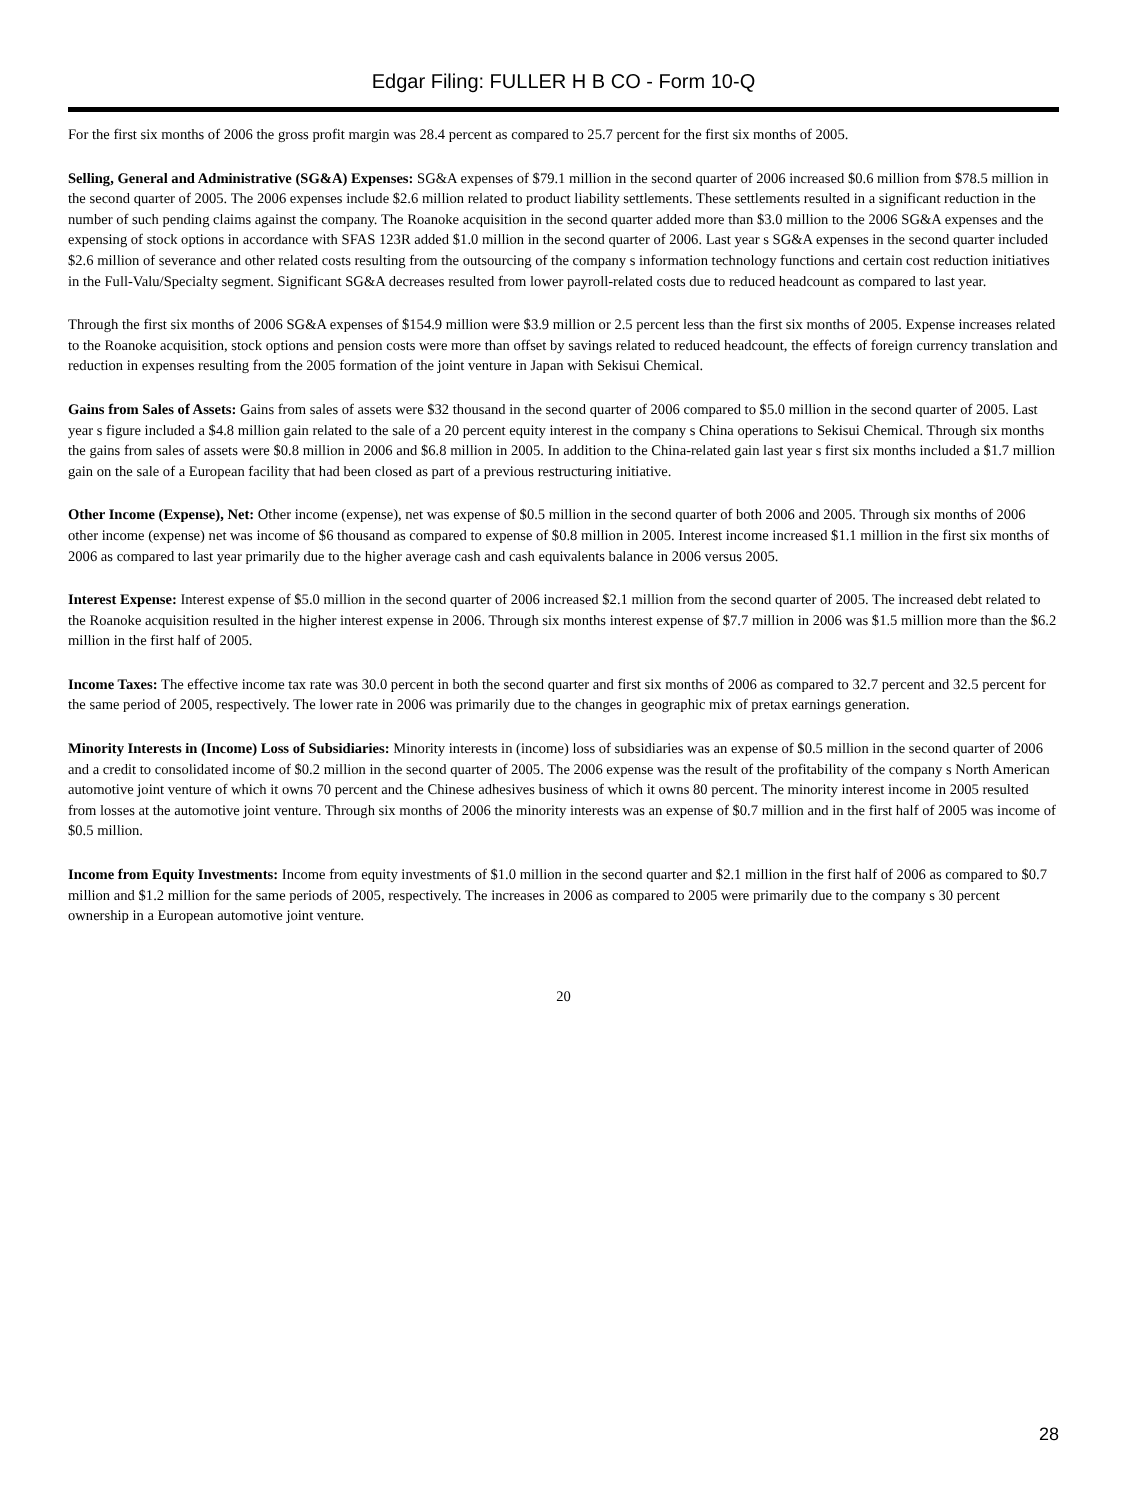Edgar Filing: FULLER H B CO - Form 10-Q
For the first six months of 2006 the gross profit margin was 28.4 percent as compared to 25.7 percent for the first six months of 2005.
Selling, General and Administrative (SG&A) Expenses: SG&A expenses of $79.1 million in the second quarter of 2006 increased $0.6 million from $78.5 million in the second quarter of 2005. The 2006 expenses include $2.6 million related to product liability settlements. These settlements resulted in a significant reduction in the number of such pending claims against the company. The Roanoke acquisition in the second quarter added more than $3.0 million to the 2006 SG&A expenses and the expensing of stock options in accordance with SFAS 123R added $1.0 million in the second quarter of 2006. Last year s SG&A expenses in the second quarter included $2.6 million of severance and other related costs resulting from the outsourcing of the company s information technology functions and certain cost reduction initiatives in the Full-Valu/Specialty segment. Significant SG&A decreases resulted from lower payroll-related costs due to reduced headcount as compared to last year.
Through the first six months of 2006 SG&A expenses of $154.9 million were $3.9 million or 2.5 percent less than the first six months of 2005. Expense increases related to the Roanoke acquisition, stock options and pension costs were more than offset by savings related to reduced headcount, the effects of foreign currency translation and reduction in expenses resulting from the 2005 formation of the joint venture in Japan with Sekisui Chemical.
Gains from Sales of Assets: Gains from sales of assets were $32 thousand in the second quarter of 2006 compared to $5.0 million in the second quarter of 2005. Last year s figure included a $4.8 million gain related to the sale of a 20 percent equity interest in the company s China operations to Sekisui Chemical. Through six months the gains from sales of assets were $0.8 million in 2006 and $6.8 million in 2005. In addition to the China-related gain last year s first six months included a $1.7 million gain on the sale of a European facility that had been closed as part of a previous restructuring initiative.
Other Income (Expense), Net: Other income (expense), net was expense of $0.5 million in the second quarter of both 2006 and 2005. Through six months of 2006 other income (expense) net was income of $6 thousand as compared to expense of $0.8 million in 2005. Interest income increased $1.1 million in the first six months of 2006 as compared to last year primarily due to the higher average cash and cash equivalents balance in 2006 versus 2005.
Interest Expense: Interest expense of $5.0 million in the second quarter of 2006 increased $2.1 million from the second quarter of 2005. The increased debt related to the Roanoke acquisition resulted in the higher interest expense in 2006. Through six months interest expense of $7.7 million in 2006 was $1.5 million more than the $6.2 million in the first half of 2005.
Income Taxes: The effective income tax rate was 30.0 percent in both the second quarter and first six months of 2006 as compared to 32.7 percent and 32.5 percent for the same period of 2005, respectively. The lower rate in 2006 was primarily due to the changes in geographic mix of pretax earnings generation.
Minority Interests in (Income) Loss of Subsidiaries: Minority interests in (income) loss of subsidiaries was an expense of $0.5 million in the second quarter of 2006 and a credit to consolidated income of $0.2 million in the second quarter of 2005. The 2006 expense was the result of the profitability of the company s North American automotive joint venture of which it owns 70 percent and the Chinese adhesives business of which it owns 80 percent. The minority interest income in 2005 resulted from losses at the automotive joint venture. Through six months of 2006 the minority interests was an expense of $0.7 million and in the first half of 2005 was income of $0.5 million.
Income from Equity Investments: Income from equity investments of $1.0 million in the second quarter and $2.1 million in the first half of 2006 as compared to $0.7 million and $1.2 million for the same periods of 2005, respectively. The increases in 2006 as compared to 2005 were primarily due to the company s 30 percent ownership in a European automotive joint venture.
20
28